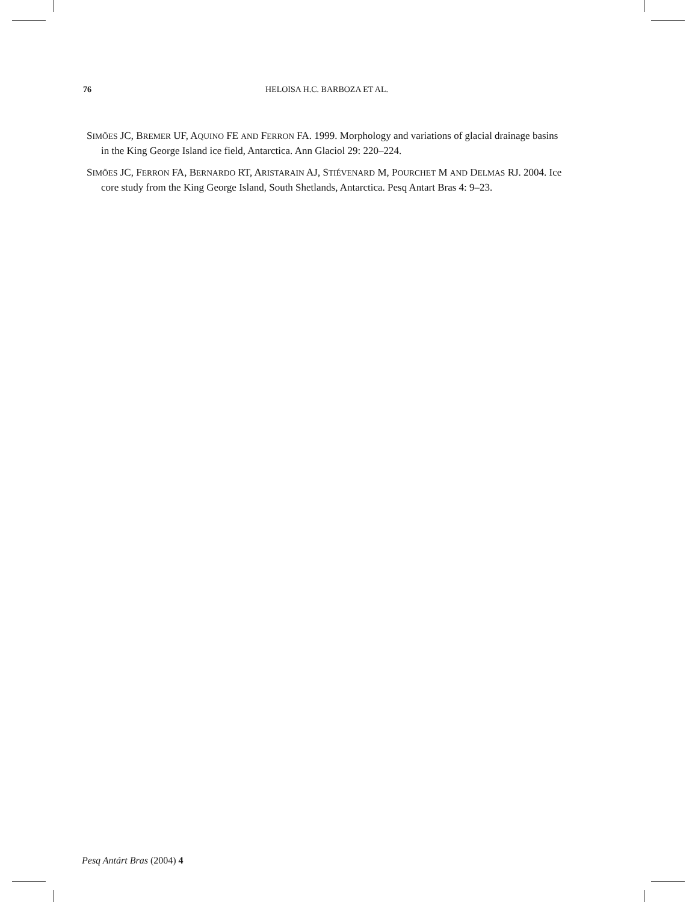76 HELOISA H.C. BARBOZA ET AL.
SIMÕES JC, BREMER UF, AQUINO FE AND FERRON FA. 1999. Morphology and variations of glacial drainage basins in the King George Island ice field, Antarctica. Ann Glaciol 29: 220–224.
SIMÕES JC, FERRON FA, BERNARDO RT, ARISTARAIN AJ, STIÉVENARD M, POURCHET M AND DELMAS RJ. 2004. Ice core study from the King George Island, South Shetlands, Antarctica. Pesq Antart Bras 4: 9–23.
Pesq Antárt Bras (2004) 4